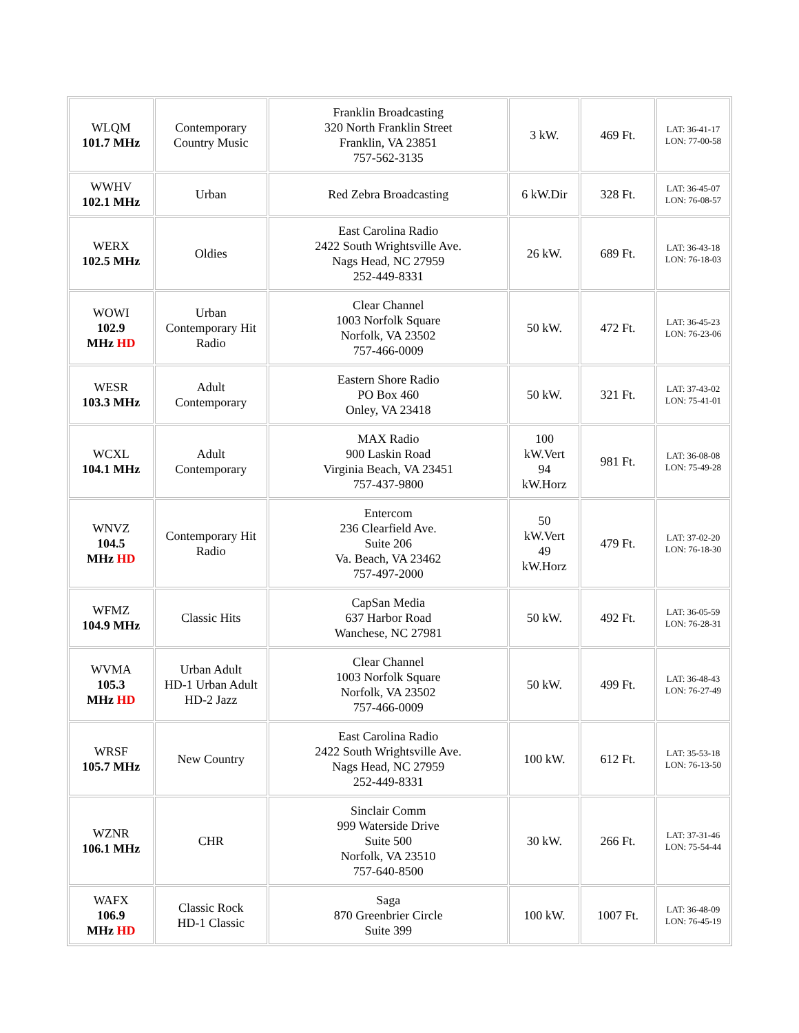| WLQM 101.7 MHz | Contemporary Country Music | Franklin Broadcasting 320 North Franklin Street Franklin, VA 23851 757-562-3135 | 3 kW. | 469 Ft. | LAT: 36-41-17 LON: 77-00-58 |
| WWHV 102.1 MHz | Urban | Red Zebra Broadcasting | 6 kW.Dir | 328 Ft. | LAT: 36-45-07 LON: 76-08-57 |
| WERX 102.5 MHz | Oldies | East Carolina Radio 2422 South Wrightsville Ave. Nags Head, NC 27959 252-449-8331 | 26 kW. | 689 Ft. | LAT: 36-43-18 LON: 76-18-03 |
| WOWI 102.9 MHz HD | Urban Contemporary Hit Radio | Clear Channel 1003 Norfolk Square Norfolk, VA 23502 757-466-0009 | 50 kW. | 472 Ft. | LAT: 36-45-23 LON: 76-23-06 |
| WESR 103.3 MHz | Adult Contemporary | Eastern Shore Radio PO Box 460 Onley, VA 23418 | 50 kW. | 321 Ft. | LAT: 37-43-02 LON: 75-41-01 |
| WCXL 104.1 MHz | Adult Contemporary | MAX Radio 900 Laskin Road Virginia Beach, VA 23451 757-437-9800 | 100 kW.Vert 94 kW.Horz | 981 Ft. | LAT: 36-08-08 LON: 75-49-28 |
| WNVZ 104.5 MHz HD | Contemporary Hit Radio | Entercom 236 Clearfield Ave. Suite 206 Va. Beach, VA 23462 757-497-2000 | 50 kW.Vert 49 kW.Horz | 479 Ft. | LAT: 37-02-20 LON: 76-18-30 |
| WFMZ 104.9 MHz | Classic Hits | CapSan Media 637 Harbor Road Wanchese, NC 27981 | 50 kW. | 492 Ft. | LAT: 36-05-59 LON: 76-28-31 |
| WVMA 105.3 MHz HD | Urban Adult HD-1 Urban Adult HD-2 Jazz | Clear Channel 1003 Norfolk Square Norfolk, VA 23502 757-466-0009 | 50 kW. | 499 Ft. | LAT: 36-48-43 LON: 76-27-49 |
| WRSF 105.7 MHz | New Country | East Carolina Radio 2422 South Wrightsville Ave. Nags Head, NC 27959 252-449-8331 | 100 kW. | 612 Ft. | LAT: 35-53-18 LON: 76-13-50 |
| WZNR 106.1 MHz | CHR | Sinclair Comm 999 Waterside Drive Suite 500 Norfolk, VA 23510 757-640-8500 | 30 kW. | 266 Ft. | LAT: 37-31-46 LON: 75-54-44 |
| WAFX 106.9 MHz HD | Classic Rock HD-1 Classic | Saga 870 Greenbrier Circle Suite 399 | 100 kW. | 1007 Ft. | LAT: 36-48-09 LON: 76-45-19 |